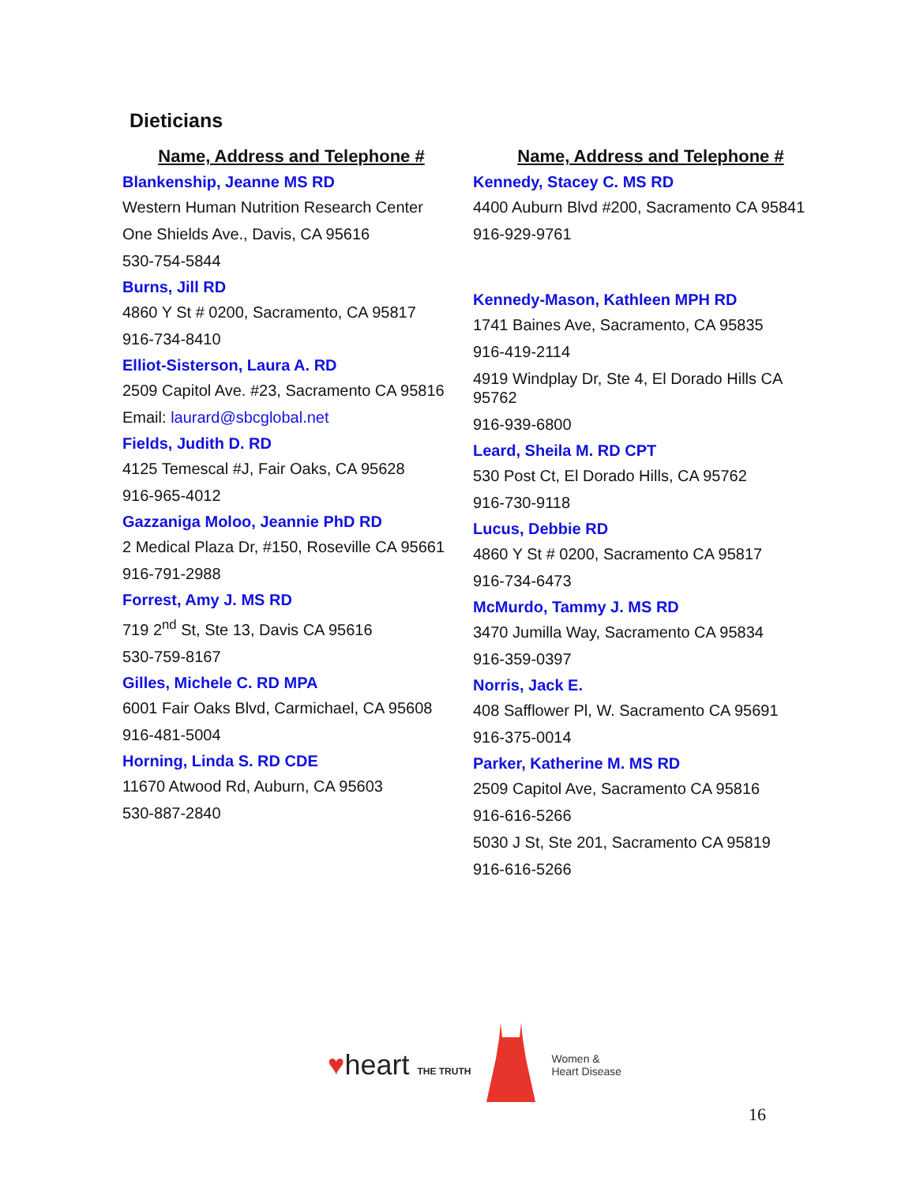Dieticians
Name, Address and Telephone #
Blankenship, Jeanne MS RD
Western Human Nutrition Research Center
One Shields Ave., Davis, CA 95616
530-754-5844
Burns, Jill RD
4860 Y St # 0200, Sacramento, CA 95817
916-734-8410
Elliot-Sisterson, Laura A. RD
2509 Capitol Ave. #23, Sacramento CA 95816
Email: laurard@sbcglobal.net
Fields, Judith D. RD
4125 Temescal #J, Fair Oaks, CA 95628
916-965-4012
Gazzaniga Moloo, Jeannie PhD RD
2 Medical Plaza Dr, #150, Roseville CA 95661
916-791-2988
Forrest, Amy J. MS RD
719 2<sup>nd</sup> St, Ste 13, Davis CA 95616
530-759-8167
Gilles, Michele C. RD MPA
6001 Fair Oaks Blvd, Carmichael, CA 95608
916-481-5004
Horning, Linda S. RD CDE
11670 Atwood Rd, Auburn, CA 95603
530-887-2840
Name, Address and Telephone #
Kennedy, Stacey C. MS RD
4400 Auburn Blvd #200, Sacramento CA 95841
916-929-9761
Kennedy-Mason, Kathleen MPH RD
1741 Baines Ave, Sacramento, CA 95835
916-419-2114
4919 Windplay Dr, Ste 4, El Dorado Hills CA 95762
916-939-6800
Leard, Sheila M. RD CPT
530 Post Ct, El Dorado Hills, CA 95762
916-730-9118
Lucus, Debbie RD
4860 Y St # 0200, Sacramento CA 95817
916-734-6473
McMurdo, Tammy J. MS RD
3470 Jumilla Way, Sacramento CA 95834
916-359-0397
Norris, Jack E.
408 Safflower Pl, W. Sacramento CA 95691
916-375-0014
Parker, Katherine M. MS RD
2509 Capitol Ave, Sacramento CA 95816
916-616-5266
5030 J St, Ste 201, Sacramento CA 95819
916-616-5266
♥heart THE TRUTH
Women &
Heart Disease
16